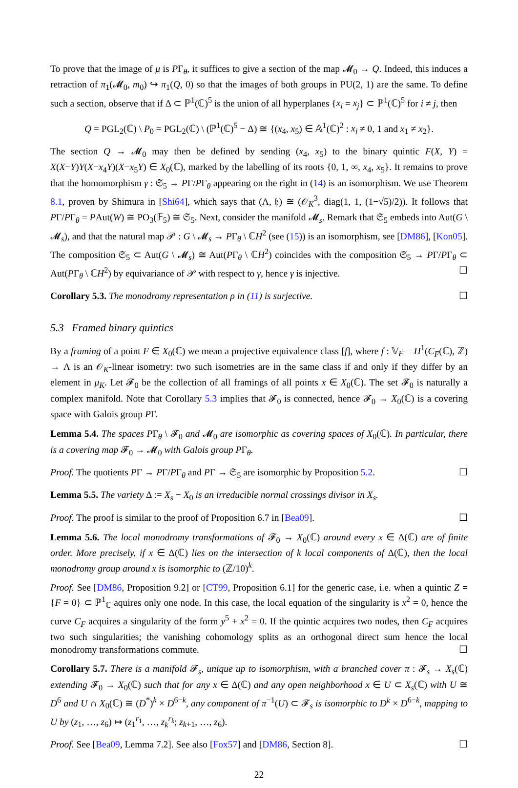To prove that the image of μ is PΓ<sub>θ</sub>, it suffices to give a section of the map 𝓜<sub>0</sub> → Q. Indeed, this induces a retraction of π<sub>1</sub>(𝓜<sub>0</sub>, m<sub>0</sub>) ↪ π<sub>1</sub>(Q, 0) so that the images of both groups in PU(2, 1) are the same. To define such a section, observe that if Δ ⊂ ℙ<sup>1</sup>(ℂ)<sup>5</sup> is the union of all hyperplanes {x<sub>i</sub> = x<sub>j</sub>} ⊂ ℙ<sup>1</sup>(ℂ)<sup>5</sup> for i ≠ j, then
Q = PGL<sub>2</sub>(ℂ) \ P<sub>0</sub> = PGL<sub>2</sub>(ℂ) \ (ℙ<sup>1</sup>(ℂ)<sup>5</sup> − Δ) ≅ {(x<sub>4</sub>, x<sub>5</sub>) ∈ 𝔸<sup>1</sup>(ℂ)<sup>2</sup> : x<sub>i</sub> ≠ 0, 1 and x<sub>1</sub> ≠ x<sub>2</sub>}.
The section Q → 𝓜<sub>0</sub> may then be defined by sending (x<sub>4</sub>, x<sub>5</sub>) to the binary quintic F(X, Y) = X(X−Y)Y(X−x<sub>4</sub>Y)(X−x<sub>5</sub>Y) ∈ X<sub>0</sub>(ℂ), marked by the labelling of its roots {0, 1, ∞, x<sub>4</sub>, x<sub>5</sub>}. It remains to prove that the homomorphism γ : 𝔖<sub>5</sub> → PΓ/PΓ<sub>θ</sub> appearing on the right in (14) is an isomorphism. We use Theorem 8.1, proven by Shimura in [Shi64], which says that (Λ, 𝔥) ≅ (𝒪<sub>K</sub><sup>3</sup>, diag(1, 1, (1−√5)/2)). It follows that PΓ/PΓ<sub>θ</sub> = PAut(W) ≅ PO<sub>3</sub>(𝔽<sub>5</sub>) ≅ 𝔖<sub>5</sub>. Next, consider the manifold 𝓜<sub>s</sub>. Remark that 𝔖<sub>5</sub> embeds into Aut(G \ 𝓜<sub>s</sub>), and that the natural map 𝒫 : G \ 𝓜<sub>s</sub> → PΓ<sub>θ</sub> \ ℂH<sup>2</sup> (see (15)) is an isomorphism, see [DM86], [Kon05]. The composition 𝔖<sub>5</sub> ⊂ Aut(G \ 𝓜<sub>s</sub>) ≅ Aut(PΓ<sub>θ</sub> \ ℂH<sup>2</sup>) coincides with the composition 𝔖<sub>5</sub> → PΓ/PΓ<sub>θ</sub> ⊂ Aut(PΓ<sub>θ</sub> \ ℂH<sup>2</sup>) by equivariance of 𝒫 with respect to γ, hence γ is injective. ☐
Corollary 5.3. The monodromy representation ρ in (11) is surjective. ☐
5.3 Framed binary quintics
By a framing of a point F ∈ X<sub>0</sub>(ℂ) we mean a projective equivalence class [f], where f : 𝕍<sub>F</sub> = H<sup>1</sup>(C<sub>F</sub>(ℂ), ℤ) → Λ is an 𝒪<sub>K</sub>-linear isometry: two such isometries are in the same class if and only if they differ by an element in μ<sub>K</sub>. Let 𝓕<sub>0</sub> be the collection of all framings of all points x ∈ X<sub>0</sub>(ℂ). The set 𝓕<sub>0</sub> is naturally a complex manifold. Note that Corollary 5.3 implies that 𝓕<sub>0</sub> is connected, hence 𝓕<sub>0</sub> → X<sub>0</sub>(ℂ) is a covering space with Galois group PΓ.
Lemma 5.4. The spaces PΓ<sub>θ</sub> \ 𝓕<sub>0</sub> and 𝓜<sub>0</sub> are isomorphic as covering spaces of X<sub>0</sub>(ℂ). In particular, there is a covering map 𝓕<sub>0</sub> → 𝓜<sub>0</sub> with Galois group PΓ<sub>θ</sub>.
Proof. The quotients PΓ → PΓ/PΓ<sub>θ</sub> and PΓ → 𝔖<sub>5</sub> are isomorphic by Proposition 5.2. ☐
Lemma 5.5. The variety Δ := X<sub>s</sub> − X<sub>0</sub> is an irreducible normal crossings divisor in X<sub>s</sub>.
Proof. The proof is similar to the proof of Proposition 6.7 in [Bea09]. ☐
Lemma 5.6. The local monodromy transformations of 𝓕<sub>0</sub> → X<sub>0</sub>(ℂ) around every x ∈ Δ(ℂ) are of finite order. More precisely, if x ∈ Δ(ℂ) lies on the intersection of k local components of Δ(ℂ), then the local monodromy group around x is isomorphic to (ℤ/10)<sup>k</sup>.
Proof. See [DM86, Proposition 9.2] or [CT99, Proposition 6.1] for the generic case, i.e. when a quintic Z = {F = 0} ⊂ ℙ<sup>1</sup><sub>ℂ</sub> aquires only one node. In this case, the local equation of the singularity is x<sup>2</sup> = 0, hence the curve C<sub>F</sub> acquires a singularity of the form y<sup>5</sup> + x<sup>2</sup> = 0. If the quintic acquires two nodes, then C<sub>F</sub> acquires two such singularities; the vanishing cohomology splits as an orthogonal direct sum hence the local monodromy transformations commute. ☐
Corollary 5.7. There is a manifold 𝓕<sub>s</sub>, unique up to isomorphism, with a branched cover π : 𝓕<sub>s</sub> → X<sub>s</sub>(ℂ) extending 𝓕<sub>0</sub> → X<sub>0</sub>(ℂ) such that for any x ∈ Δ(ℂ) and any open neighborhood x ∈ U ⊂ X<sub>s</sub>(ℂ) with U ≅ D<sup>6</sup> and U ∩ X<sub>0</sub>(ℂ) ≅ (D<sup>*</sup>)<sup>k</sup> × D<sup>6−k</sup>, any component of π<sup>−1</sup>(U) ⊂ 𝓕<sub>s</sub> is isomorphic to D<sup>k</sup> × D<sup>6−k</sup>, mapping to U by (z<sub>1</sub>, …, z<sub>6</sub>) ↦ (z<sub>1</sub><sup>r<sub>1</sub></sup>, …, z<sub>k</sub><sup>r<sub>k</sub></sup>; z<sub>k+1</sub>, …, z<sub>6</sub>).
Proof. See [Bea09, Lemma 7.2]. See also [Fox57] and [DM86, Section 8]. ☐
22